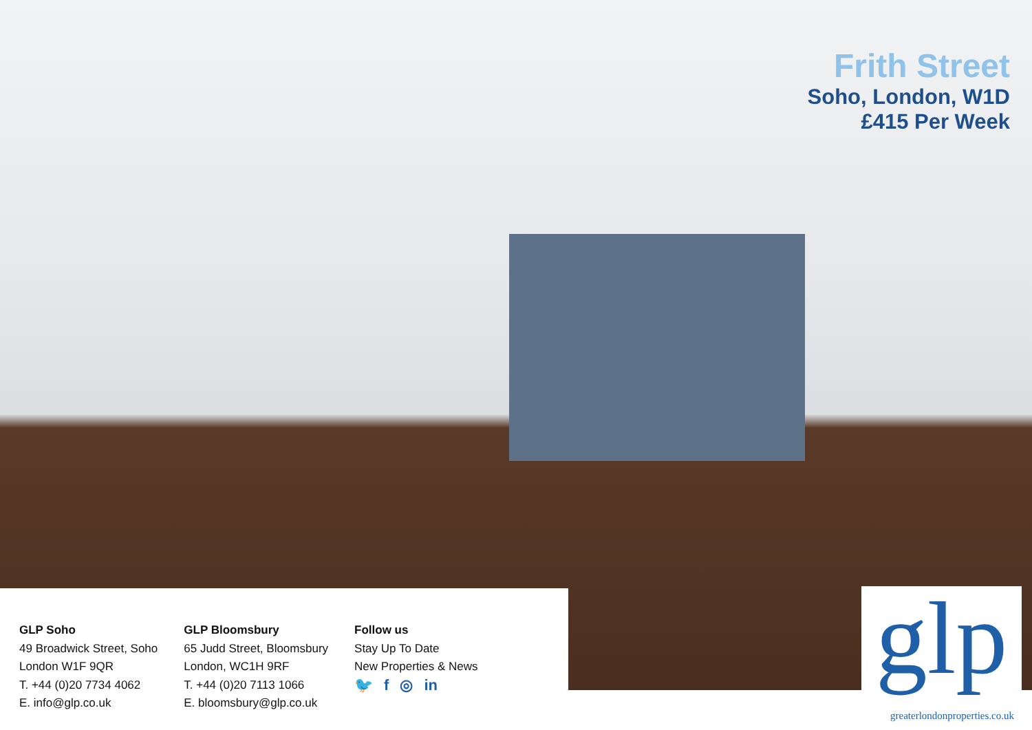Frith Street
Soho, London, W1D
£415 Per Week
GLP Soho
49 Broadwick Street, Soho
London W1F 9QR
T. +44 (0)20 7734 4062
E. info@glp.co.uk
GLP Bloomsbury
65 Judd Street, Bloomsbury
London, WC1H 9RF
T. +44 (0)20 7113 1066
E. bloomsbury@glp.co.uk
Follow us
Stay Up To Date
New Properties & News
🐦 f ◎ in
glp
greaterlondonproperties.co.uk